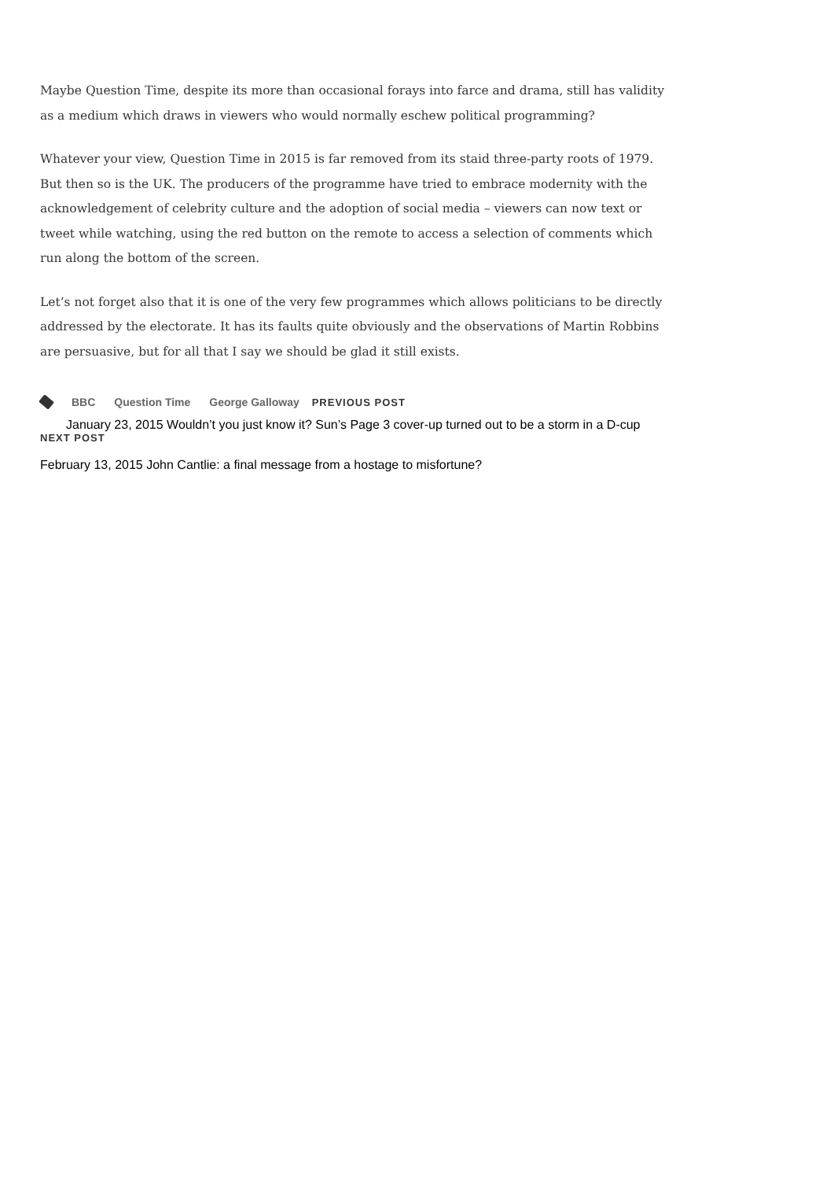Maybe Question Time, despite its more than occasional forays into farce and drama, still has validity as a medium which draws in viewers who would normally eschew political programming?
Whatever your view, Question Time in 2015 is far removed from its staid three-party roots of 1979. But then so is the UK. The producers of the programme have tried to embrace modernity with the acknowledgement of celebrity culture and the adoption of social media – viewers can now text or tweet while watching, using the red button on the remote to access a selection of comments which run along the bottom of the screen.
Let’s not forget also that it is one of the very few programmes which allows politicians to be directly addressed by the electorate. It has its faults quite obviously and the observations of Martin Robbins are persuasive, but for all that I say we should be glad it still exists.
BBC Question Time George Galloway PREVIOUS POST
January 23, 2015 Wouldn’t you just know it? Sun’s Page 3 cover-up turned out to be a storm in a D-cup
NEXT POST
February 13, 2015 John Cantlie: a final message from a hostage to misfortune?